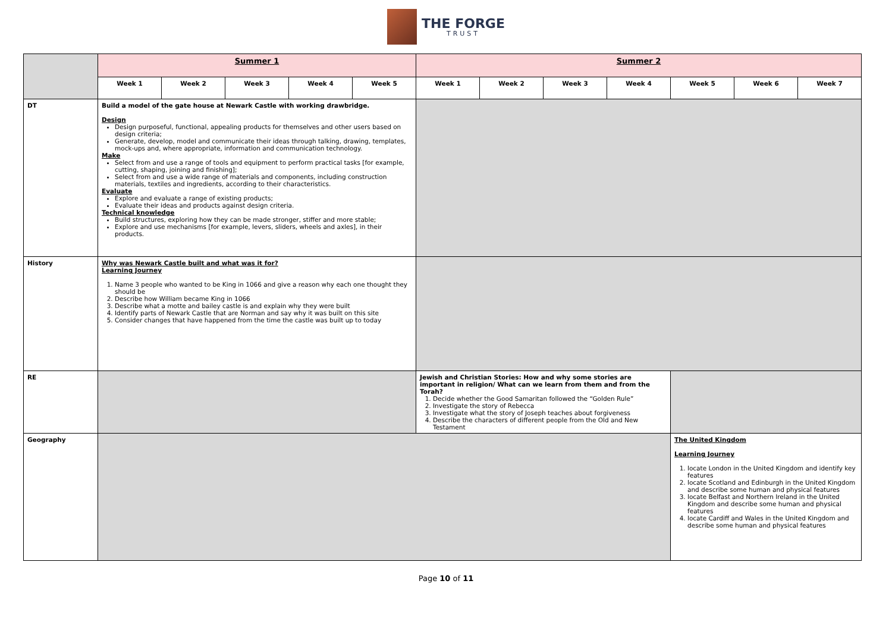THE FORGE
TRUST
| | Summer 1 | | | | | Summer 2 | | | | | | |
| | Week 1 | Week 2 | Week 3 | Week 4 | Week 5 | Week 1 | Week 2 | Week 3 | Week 4 | Week 5 | Week 6 | Week 7 |
| DT | Build a model of the gate house at Newark Castle with working drawbridge. Design Design purposeful, functional, appealing products for themselves and other users based on design criteria; Generate, develop, model and communicate their ideas through talking, drawing, templates, mock-ups and, where appropriate, information and communication technology. Make Select from and use a range of tools and equipment to perform practical tasks [for example, cutting, shaping, joining and finishing]; Select from and use a wide range of materials and components, including construction materials, textiles and ingredients, according to their characteristics. Evaluate Explore and evaluate a range of existing products; Evaluate their ideas and products against design criteria. Technical knowledge Build structures, exploring how they can be made stronger, stiffer and more stable; Explore and use mechanisms [for example, levers, sliders, wheels and axles], in their products. | | | | | | | | | | | |
| History | Why was Newark Castle built and what was it for? Learning Journey 1. Name 3 people who wanted to be King in 1066 and give a reason why each one thought they should be 2. Describe how William became King in 1066 3. Describe what a motte and bailey castle is and explain why they were built 4. Identify parts of Newark Castle that are Norman and say why it was built on this site 5. Consider changes that have happened from the time the castle was built up to today | | | | | | | | | | | |
| RE | | | | | | Jewish and Christian Stories: How and why some stories are important in religion/ What can we learn from them and from the Torah? 1. Decide whether the Good Samaritan followed the “Golden Rule” 2. Investigate the story of Rebecca 3. Investigate what the story of Joseph teaches about forgiveness 4. Describe the characters of different people from the Old and New Testament | | | | | | |
| Geography | | | | | | | | | | The United Kingdom Learning Journey 1. locate London in the United Kingdom and identify key features 2. locate Scotland and Edinburgh in the United Kingdom and describe some human and physical features 3. locate Belfast and Northern Ireland in the United Kingdom and describe some human and physical features 4. locate Cardiff and Wales in the United Kingdom and describe some human and physical features | | |
Page 10 of 11